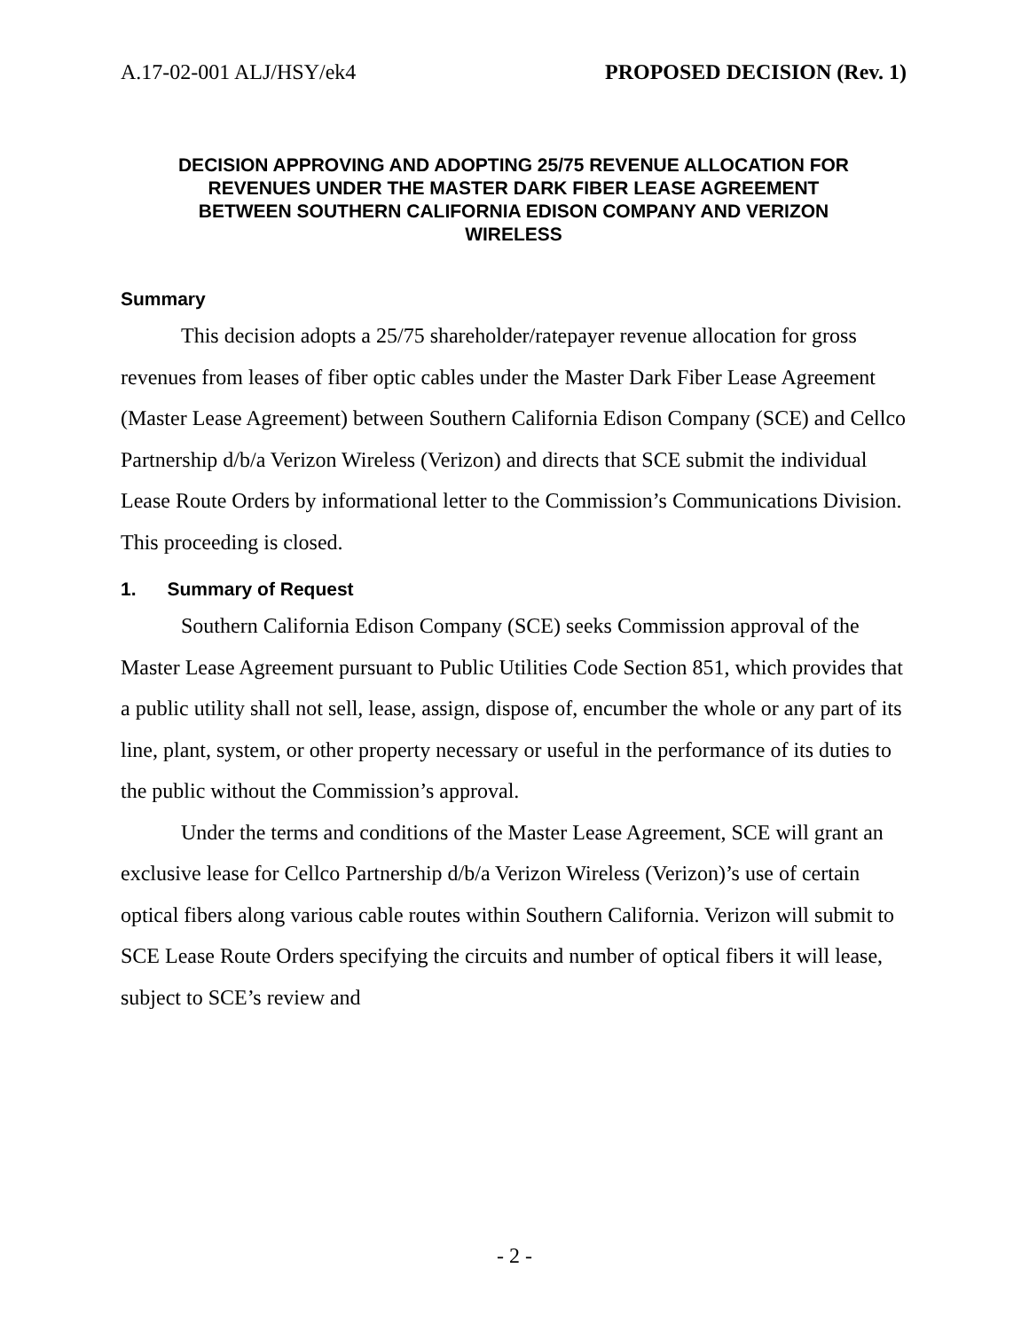A.17-02-001 ALJ/HSY/ek4 PROPOSED DECISION (Rev. 1)
DECISION APPROVING AND ADOPTING 25/75 REVENUE ALLOCATION FOR REVENUES UNDER THE MASTER DARK FIBER LEASE AGREEMENT BETWEEN SOUTHERN CALIFORNIA EDISON COMPANY AND VERIZON WIRELESS
Summary
This decision adopts a 25/75 shareholder/ratepayer revenue allocation for gross revenues from leases of fiber optic cables under the Master Dark Fiber Lease Agreement (Master Lease Agreement) between Southern California Edison Company (SCE) and Cellco Partnership d/b/a Verizon Wireless (Verizon) and directs that SCE submit the individual Lease Route Orders by informational letter to the Commission’s Communications Division. This proceeding is closed.
1. Summary of Request
Southern California Edison Company (SCE) seeks Commission approval of the Master Lease Agreement pursuant to Public Utilities Code Section 851, which provides that a public utility shall not sell, lease, assign, dispose of, encumber the whole or any part of its line, plant, system, or other property necessary or useful in the performance of its duties to the public without the Commission’s approval.
Under the terms and conditions of the Master Lease Agreement, SCE will grant an exclusive lease for Cellco Partnership d/b/a Verizon Wireless (Verizon)’s use of certain optical fibers along various cable routes within Southern California. Verizon will submit to SCE Lease Route Orders specifying the circuits and number of optical fibers it will lease, subject to SCE’s review and
- 2 -